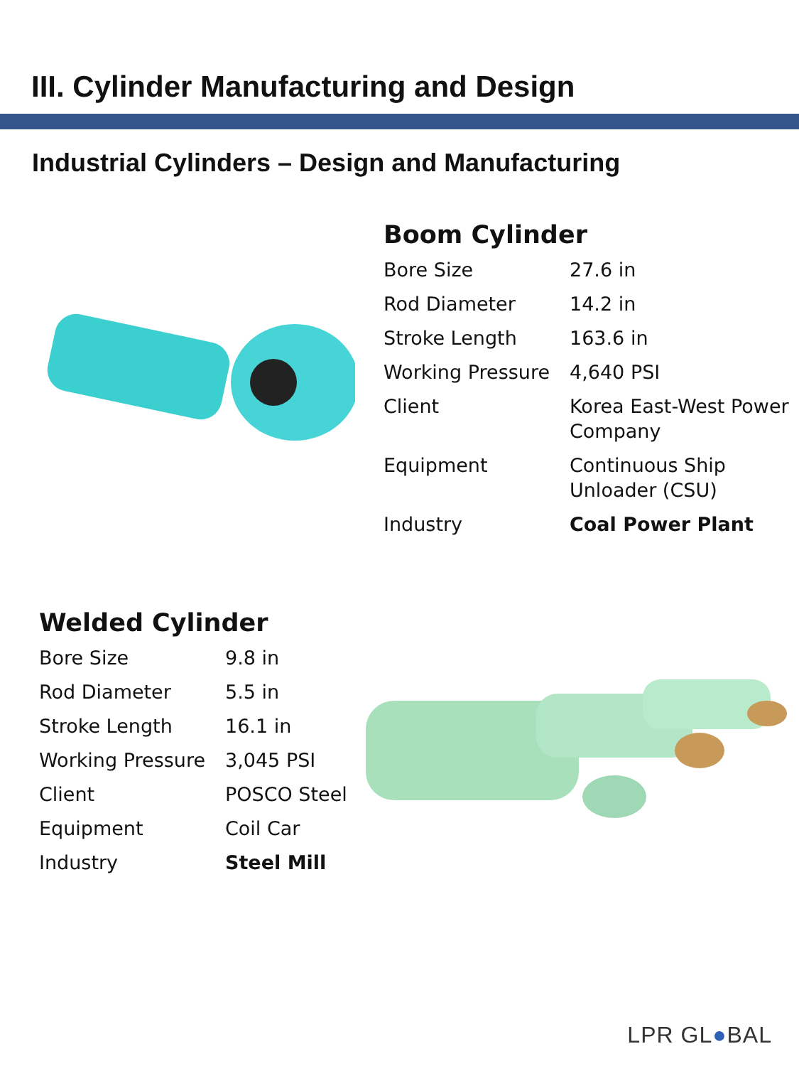III. Cylinder Manufacturing and Design
Industrial Cylinders – Design and Manufacturing
Boom Cylinder
| Bore Size | 27.6 in |
| Rod Diameter | 14.2 in |
| Stroke Length | 163.6 in |
| Working Pressure | 4,640 PSI |
| Client | Korea East-West Power Company |
| Equipment | Continuous Ship Unloader (CSU) |
| Industry | Coal Power Plant |
Welded Cylinder
| Bore Size | 9.8 in |
| Rod Diameter | 5.5 in |
| Stroke Length | 16.1 in |
| Working Pressure | 3,045 PSI |
| Client | POSCO Steel |
| Equipment | Coil Car |
| Industry | Steel Mill |
LPR GL●BAL